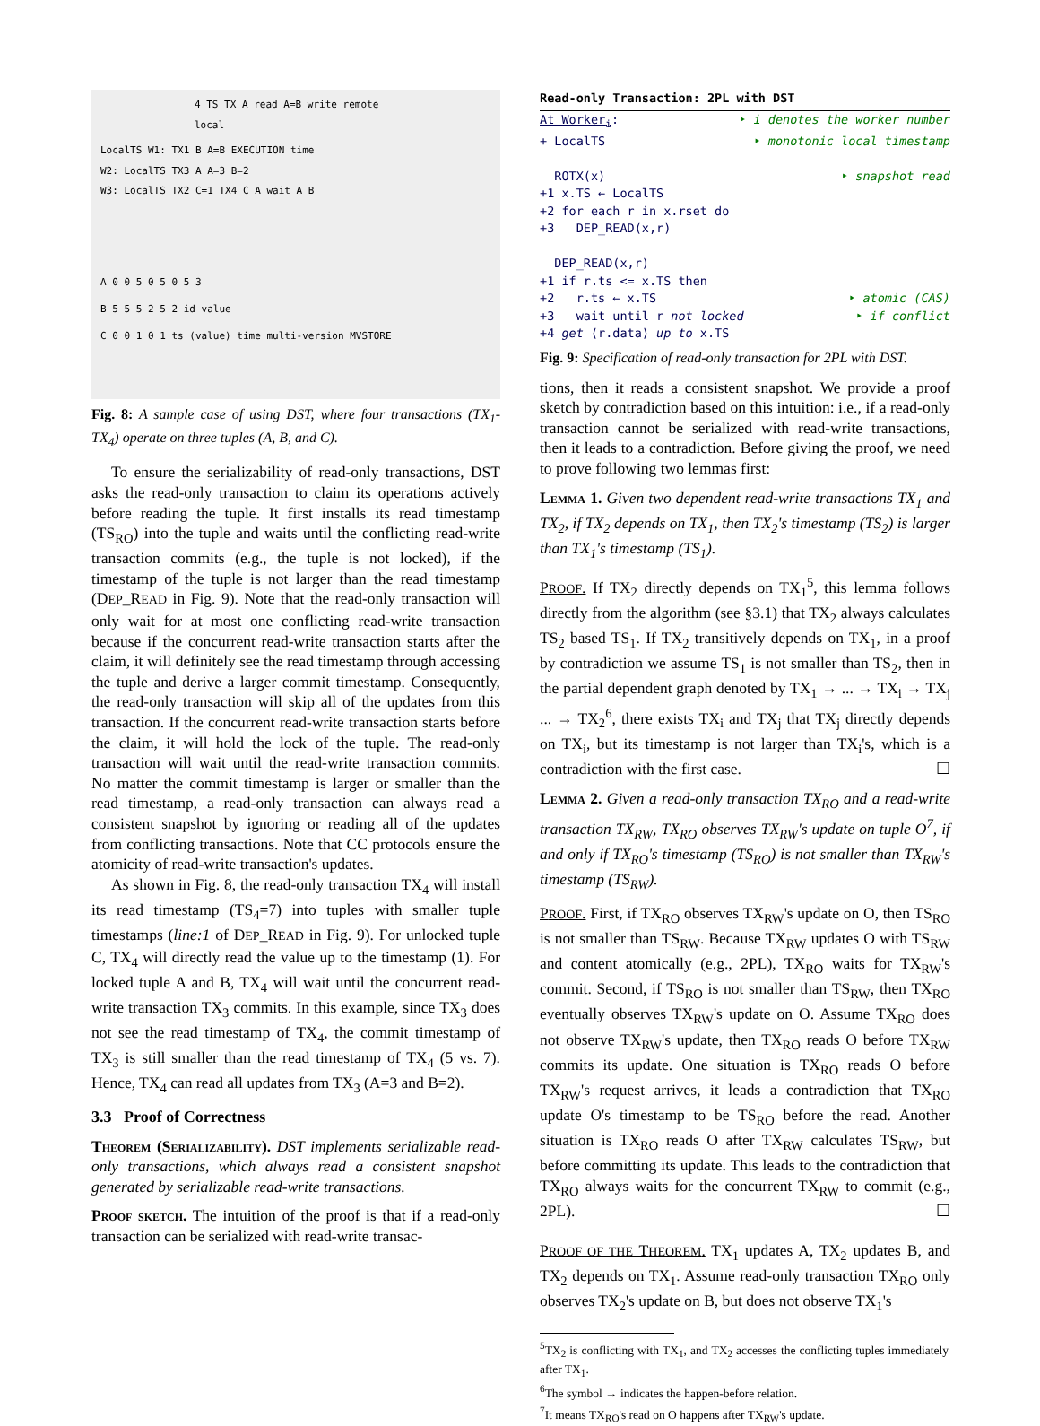4 TS TX A read A=B write remote local
LocalTS W1: TX1 B A=B EXECUTION time
W2: LocalTS TX3 A A=3 B=2
W3: LocalTS TX2 C=1 TX4 C A wait A B
A 0 0 5 0 5 0 5 3
B 5 5 5 2 5 2 id value
C 0 0 1 0 1 ts (value) time multi-version MVSTORE
Fig. 8: A sample case of using DST, where four transactions (TX<sub>1</sub>-TX<sub>4</sub>) operate on three tuples (A, B, and C).
To ensure the serializability of read-only transactions, DST asks the read-only transaction to claim its operations actively before reading the tuple. It first installs its read timestamp (TS<sub>RO</sub>) into the tuple and waits until the conflicting read-write transaction commits (e.g., the tuple is not locked), if the timestamp of the tuple is not larger than the read timestamp (DEP_READ in Fig. 9). Note that the read-only transaction will only wait for at most one conflicting read-write transaction because if the concurrent read-write transaction starts after the claim, it will definitely see the read timestamp through accessing the tuple and derive a larger commit timestamp. Consequently, the read-only transaction will skip all of the updates from this transaction. If the concurrent read-write transaction starts before the claim, it will hold the lock of the tuple. The read-only transaction will wait until the read-write transaction commits. No matter the commit timestamp is larger or smaller than the read timestamp, a read-only transaction can always read a consistent snapshot by ignoring or reading all of the updates from conflicting transactions. Note that CC protocols ensure the atomicity of read-write transaction's updates.
As shown in Fig. 8, the read-only transaction TX<sub>4</sub> will install its read timestamp (TS<sub>4</sub>=7) into tuples with smaller tuple timestamps (line:1 of DEP_READ in Fig. 9). For unlocked tuple C, TX<sub>4</sub> will directly read the value up to the timestamp (1). For locked tuple A and B, TX<sub>4</sub> will wait until the concurrent read-write transaction TX<sub>3</sub> commits. In this example, since TX<sub>3</sub> does not see the read timestamp of TX<sub>4</sub>, the commit timestamp of TX<sub>3</sub> is still smaller than the read timestamp of TX<sub>4</sub> (5 vs. 7). Hence, TX<sub>4</sub> can read all updates from TX<sub>3</sub> (A=3 and B=2).
3.3 Proof of Correctness
Theorem (Serializability). DST implements serializable read-only transactions, which always read a consistent snapshot generated by serializable read-write transactions.
Proof sketch. The intuition of the proof is that if a read-only transaction can be serialized with read-write transac-
Read-only Transaction: 2PL with DST
At Worker<sub>i</sub>: ‣ i denotes the worker number
+ LocalTS ‣ monotonic local timestamp
ROTX(x) ‣ snapshot read
+1 x.TS ← LocalTS
+2 for each r in x.rset do
+3 DEP_READ(x,r)
DEP_READ(x,r)
+1 if r.ts <= x.TS then
+2 r.ts ← x.TS ‣ atomic (CAS)
+3 wait until r not locked ‣ if conflict
+4 get ⟨r.data⟩ up to x.TS
Fig. 9: Specification of read-only transaction for 2PL with DST.
tions, then it reads a consistent snapshot. We provide a proof sketch by contradiction based on this intuition: i.e., if a read-only transaction cannot be serialized with read-write transactions, then it leads to a contradiction. Before giving the proof, we need to prove following two lemmas first:
Lemma 1. Given two dependent read-write transactions TX<sub>1</sub> and TX<sub>2</sub>, if TX<sub>2</sub> depends on TX<sub>1</sub>, then TX<sub>2</sub>'s timestamp (TS<sub>2</sub>) is larger than TX<sub>1</sub>'s timestamp (TS<sub>1</sub>).
PROOF. If TX<sub>2</sub> directly depends on TX<sub>1</sub><sup>5</sup>, this lemma follows directly from the algorithm (see §3.1) that TX<sub>2</sub> always calculates TS<sub>2</sub> based TS<sub>1</sub>. If TX<sub>2</sub> transitively depends on TX<sub>1</sub>, in a proof by contradiction we assume TS<sub>1</sub> is not smaller than TS<sub>2</sub>, then in the partial dependent graph denoted by TX<sub>1</sub> → ... → TX<sub>i</sub> → TX<sub>j</sub> ... → TX<sub>2</sub><sup>6</sup>, there exists TX<sub>i</sub> and TX<sub>j</sub> that TX<sub>j</sub> directly depends on TX<sub>i</sub>, but its timestamp is not larger than TX<sub>i</sub>'s, which is a contradiction with the first case. ☐
Lemma 2. Given a read-only transaction TX<sub>RO</sub> and a read-write transaction TX<sub>RW</sub>, TX<sub>RO</sub> observes TX<sub>RW</sub>'s update on tuple O<sup>7</sup>, if and only if TX<sub>RO</sub>'s timestamp (TS<sub>RO</sub>) is not smaller than TX<sub>RW</sub>'s timestamp (TS<sub>RW</sub>).
PROOF. First, if TX<sub>RO</sub> observes TX<sub>RW</sub>'s update on O, then TS<sub>RO</sub> is not smaller than TS<sub>RW</sub>. Because TX<sub>RW</sub> updates O with TS<sub>RW</sub> and content atomically (e.g., 2PL), TX<sub>RO</sub> waits for TX<sub>RW</sub>'s commit. Second, if TS<sub>RO</sub> is not smaller than TS<sub>RW</sub>, then TX<sub>RO</sub> eventually observes TX<sub>RW</sub>'s update on O. Assume TX<sub>RO</sub> does not observe TX<sub>RW</sub>'s update, then TX<sub>RO</sub> reads O before TX<sub>RW</sub> commits its update. One situation is TX<sub>RO</sub> reads O before TX<sub>RW</sub>'s request arrives, it leads a contradiction that TX<sub>RO</sub> update O's timestamp to be TS<sub>RO</sub> before the read. Another situation is TX<sub>RO</sub> reads O after TX<sub>RW</sub> calculates TS<sub>RW</sub>, but before committing its update. This leads to the contradiction that TX<sub>RO</sub> always waits for the concurrent TX<sub>RW</sub> to commit (e.g., 2PL). ☐
PROOF OF THE THEOREM. TX<sub>1</sub> updates A, TX<sub>2</sub> updates B, and TX<sub>2</sub> depends on TX<sub>1</sub>. Assume read-only transaction TX<sub>RO</sub> only observes TX<sub>2</sub>'s update on B, but does not observe TX<sub>1</sub>'s
<sup>5</sup> TX<sub>2</sub> is conflicting with TX<sub>1</sub>, and TX<sub>2</sub> accesses the conflicting tuples immediately after TX<sub>1</sub>.
<sup>6</sup> The symbol → indicates the happen-before relation.
<sup>7</sup> It means TX<sub>RO</sub>'s read on O happens after TX<sub>RW</sub>'s update.